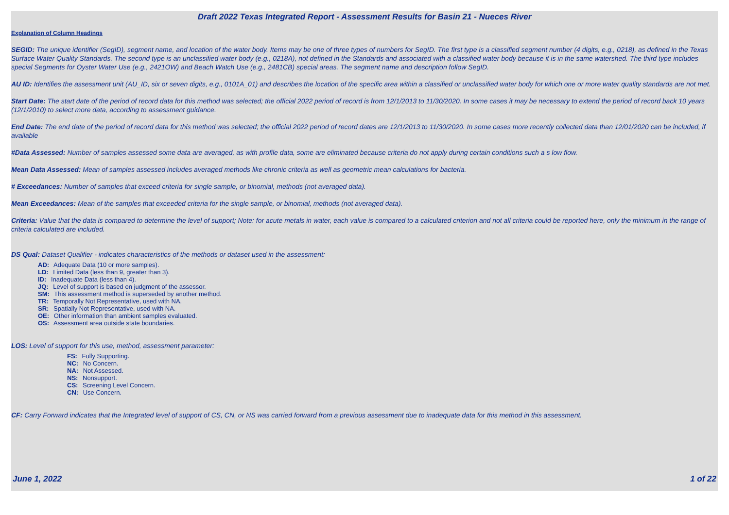Draft 2022 Texas Integrated Report - Assessment Results for Basin 21 - Nueces River
Explanation of Column Headings
SEGID: The unique identifier (SegID), segment name, and location of the water body. Items may be one of three types of numbers for SegID. The first type is a classified segment number (4 digits, e.g., 0218), as defined in the Texas Surface Water Quality Standards. The second type is an unclassified water body (e.g., 0218A), not defined in the Standards and associated with a classified water body because it is in the same watershed. The third type includes special Segments for Oyster Water Use (e.g., 2421OW) and Beach Watch Use (e.g., 2481CB) special areas. The segment name and description follow SegID.
AU ID: Identifies the assessment unit (AU_ID, six or seven digits, e.g., 0101A_01) and describes the location of the specific area within a classified or unclassified water body for which one or more water quality standards are not met.
Start Date: The start date of the period of record data for this method was selected; the official 2022 period of record is from 12/1/2013 to 11/30/2020. In some cases it may be necessary to extend the period of record back 10 years (12/1/2010) to select more data, according to assessment guidance.
End Date: The end date of the period of record data for this method was selected; the official 2022 period of record dates are 12/1/2013 to 11/30/2020. In some cases more recently collected data than 12/01/2020 can be included, if available
#Data Assessed: Number of samples assessed some data are averaged, as with profile data, some are eliminated because criteria do not apply during certain conditions such a s low flow.
Mean Data Assessed: Mean of samples assessed includes averaged methods like chronic criteria as well as geometric mean calculations for bacteria.
# Exceedances: Number of samples that exceed criteria for single sample, or binomial, methods (not averaged data).
Mean Exceedances: Mean of the samples that exceeded criteria for the single sample, or binomial, methods (not averaged data).
Criteria: Value that the data is compared to determine the level of support; Note: for acute metals in water, each value is compared to a calculated criterion and not all criteria could be reported here, only the minimum in the range of criteria calculated are included.
DS Qual: Dataset Qualifier - indicates characteristics of the methods or dataset used in the assessment:
AD: Adequate Data (10 or more samples).
LD: Limited Data (less than 9, greater than 3).
ID: Inadequate Data (less than 4).
JQ: Level of support is based on judgment of the assessor.
SM: This assessment method is superseded by another method.
TR: Temporally Not Representative, used with NA.
SR: Spatially Not Representative, used with NA.
OE: Other information than ambient samples evaluated.
OS: Assessment area outside state boundaries.
LOS: Level of support for this use, method, assessment parameter:
FS: Fully Supporting.
NC: No Concern.
NA: Not Assessed.
NS: Nonsupport.
CS: Screening Level Concern.
CN: Use Concern.
CF: Carry Forward indicates that the Integrated level of support of CS, CN, or NS was carried forward from a previous assessment due to inadequate data for this method in this assessment.
June 1, 2022 1 of 22